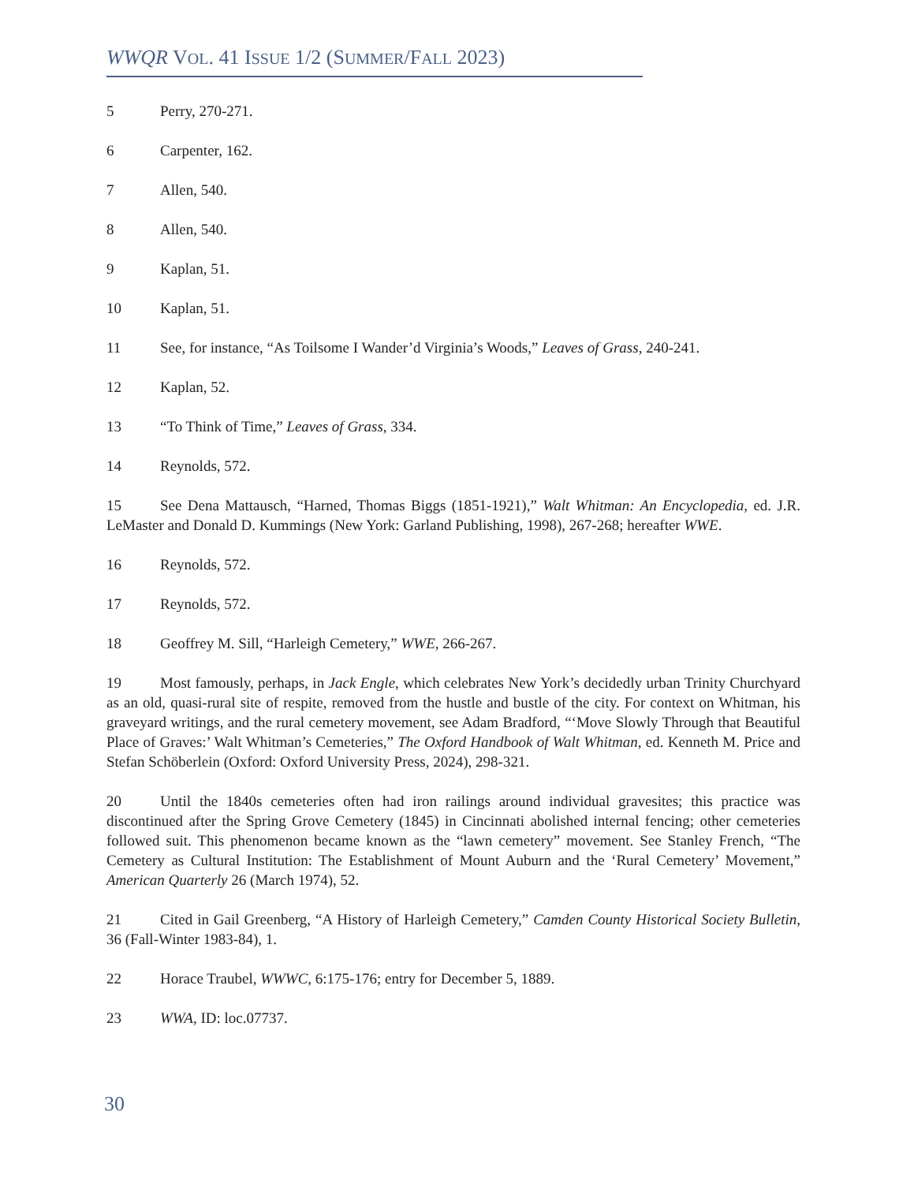WWQR VOL. 41 ISSUE 1/2 (SUMMER/FALL 2023)
5 Perry, 270-271.
6 Carpenter, 162.
7 Allen, 540.
8 Allen, 540.
9 Kaplan, 51.
10 Kaplan, 51.
11 See, for instance, “As Toilsome I Wander’d Virginia’s Woods,” Leaves of Grass, 240-241.
12 Kaplan, 52.
13 “To Think of Time,” Leaves of Grass, 334.
14 Reynolds, 572.
15 See Dena Mattausch, “Harned, Thomas Biggs (1851-1921),” Walt Whitman: An Encyclopedia, ed. J.R. LeMaster and Donald D. Kummings (New York: Garland Publishing, 1998), 267-268; hereafter WWE.
16 Reynolds, 572.
17 Reynolds, 572.
18 Geoffrey M. Sill, “Harleigh Cemetery,” WWE, 266-267.
19 Most famously, perhaps, in Jack Engle, which celebrates New York’s decidedly urban Trinity Churchyard as an old, quasi-rural site of respite, removed from the hustle and bustle of the city. For context on Whitman, his graveyard writings, and the rural cemetery movement, see Adam Bradford, “‘Move Slowly Through that Beautiful Place of Graves:’ Walt Whitman’s Cemeteries,” The Oxford Handbook of Walt Whitman, ed. Kenneth M. Price and Stefan Schöberlein (Oxford: Oxford University Press, 2024), 298-321.
20 Until the 1840s cemeteries often had iron railings around individual gravesites; this practice was discontinued after the Spring Grove Cemetery (1845) in Cincinnati abolished internal fencing; other cemeteries followed suit. This phenomenon became known as the “lawn cemetery” movement. See Stanley French, “The Cemetery as Cultural Institution: The Establishment of Mount Auburn and the ‘Rural Cemetery’ Movement,” American Quarterly 26 (March 1974), 52.
21 Cited in Gail Greenberg, “A History of Harleigh Cemetery,” Camden County Historical Society Bulletin, 36 (Fall-Winter 1983-84), 1.
22 Horace Traubel, WWWC, 6:175-176; entry for December 5, 1889.
23 WWA, ID: loc.07737.
30